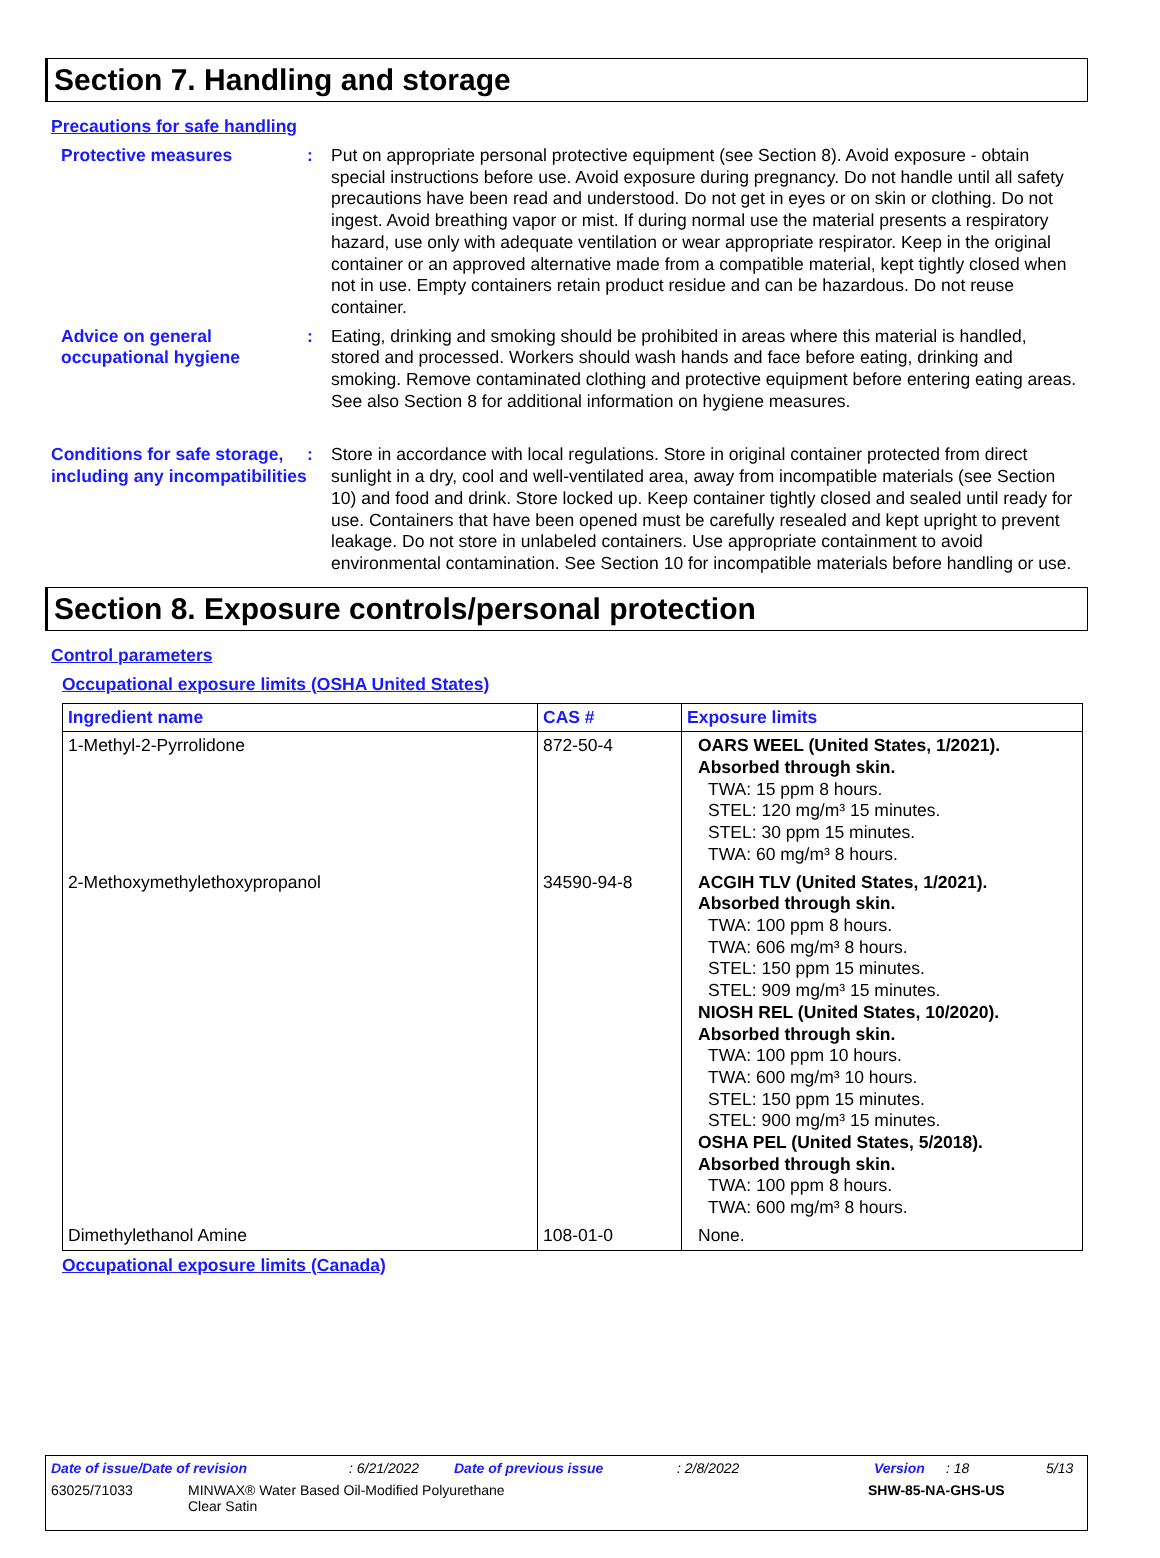Section 7. Handling and storage
Precautions for safe handling
Protective measures : Put on appropriate personal protective equipment (see Section 8). Avoid exposure - obtain special instructions before use. Avoid exposure during pregnancy. Do not handle until all safety precautions have been read and understood. Do not get in eyes or on skin or clothing. Do not ingest. Avoid breathing vapor or mist. If during normal use the material presents a respiratory hazard, use only with adequate ventilation or wear appropriate respirator. Keep in the original container or an approved alternative made from a compatible material, kept tightly closed when not in use. Empty containers retain product residue and can be hazardous. Do not reuse container.
Advice on general occupational hygiene
: Eating, drinking and smoking should be prohibited in areas where this material is handled, stored and processed. Workers should wash hands and face before eating, drinking and smoking. Remove contaminated clothing and protective equipment before entering eating areas. See also Section 8 for additional information on hygiene measures.
Conditions for safe storage, including any incompatibilities
: Store in accordance with local regulations. Store in original container protected from direct sunlight in a dry, cool and well-ventilated area, away from incompatible materials (see Section 10) and food and drink. Store locked up. Keep container tightly closed and sealed until ready for use. Containers that have been opened must be carefully resealed and kept upright to prevent leakage. Do not store in unlabeled containers. Use appropriate containment to avoid environmental contamination. See Section 10 for incompatible materials before handling or use.
Section 8. Exposure controls/personal protection
Control parameters
Occupational exposure limits (OSHA United States)
| Ingredient name | CAS # | Exposure limits |
| --- | --- | --- |
| 1-Methyl-2-Pyrrolidone | 872-50-4 | OARS WEEL (United States, 1/2021). Absorbed through skin. TWA: 15 ppm 8 hours. STEL: 120 mg/m³ 15 minutes. STEL: 30 ppm 15 minutes. TWA: 60 mg/m³ 8 hours. |
| 2-Methoxymethylethoxypropanol | 34590-94-8 | ACGIH TLV (United States, 1/2021). Absorbed through skin. TWA: 100 ppm 8 hours. TWA: 606 mg/m³ 8 hours. STEL: 150 ppm 15 minutes. STEL: 909 mg/m³ 15 minutes. NIOSH REL (United States, 10/2020). Absorbed through skin. TWA: 100 ppm 10 hours. TWA: 600 mg/m³ 10 hours. STEL: 150 ppm 15 minutes. STEL: 900 mg/m³ 15 minutes. OSHA PEL (United States, 5/2018). Absorbed through skin. TWA: 100 ppm 8 hours. TWA: 600 mg/m³ 8 hours. |
| Dimethylethanol Amine | 108-01-0 | None. |
Occupational exposure limits (Canada)
Date of issue/Date of revision: 6/21/2022 Date of previous issue: 2/8/2022 Version: 18 5/13
63025/71033 MINWAX® Water Based Oil-Modified Polyurethane
Clear Satin SHW-85-NA-GHS-US